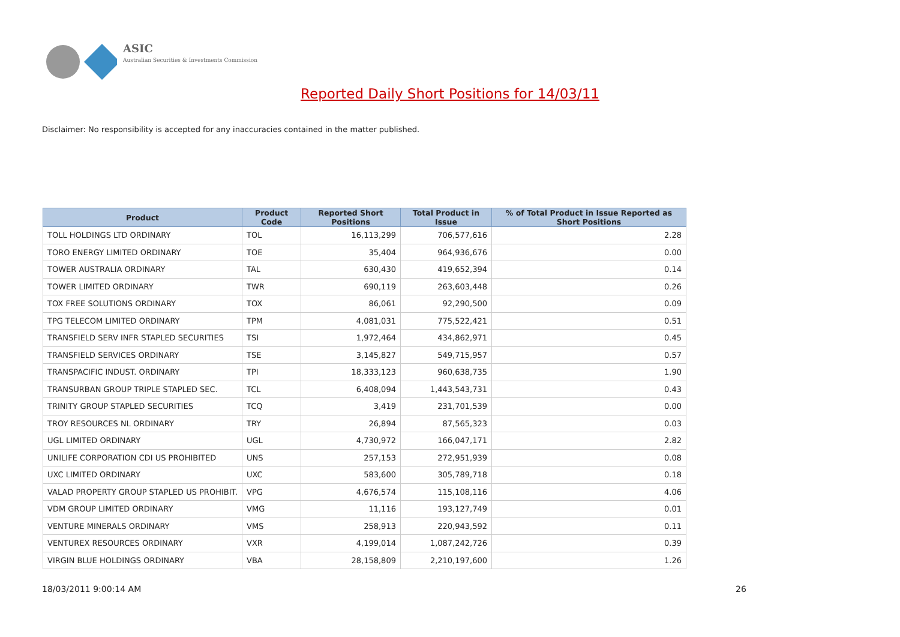ASIC
Australian Securities & Investments Commission
Reported Daily Short Positions for 14/03/11
Disclaimer: No responsibility is accepted for any inaccuracies contained in the matter published.
| Product | Product Code | Reported Short Positions | Total Product in Issue | % of Total Product in Issue Reported as Short Positions |
| --- | --- | --- | --- | --- |
| TOLL HOLDINGS LTD ORDINARY | TOL | 16,113,299 | 706,577,616 | 2.28 |
| TORO ENERGY LIMITED ORDINARY | TOE | 35,404 | 964,936,676 | 0.00 |
| TOWER AUSTRALIA ORDINARY | TAL | 630,430 | 419,652,394 | 0.14 |
| TOWER LIMITED ORDINARY | TWR | 690,119 | 263,603,448 | 0.26 |
| TOX FREE SOLUTIONS ORDINARY | TOX | 86,061 | 92,290,500 | 0.09 |
| TPG TELECOM LIMITED ORDINARY | TPM | 4,081,031 | 775,522,421 | 0.51 |
| TRANSFIELD SERV INFR STAPLED SECURITIES | TSI | 1,972,464 | 434,862,971 | 0.45 |
| TRANSFIELD SERVICES ORDINARY | TSE | 3,145,827 | 549,715,957 | 0.57 |
| TRANSPACIFIC INDUST. ORDINARY | TPI | 18,333,123 | 960,638,735 | 1.90 |
| TRANSURBAN GROUP TRIPLE STAPLED SEC. | TCL | 6,408,094 | 1,443,543,731 | 0.43 |
| TRINITY GROUP STAPLED SECURITIES | TCQ | 3,419 | 231,701,539 | 0.00 |
| TROY RESOURCES NL ORDINARY | TRY | 26,894 | 87,565,323 | 0.03 |
| UGL LIMITED ORDINARY | UGL | 4,730,972 | 166,047,171 | 2.82 |
| UNILIFE CORPORATION CDI US PROHIBITED | UNS | 257,153 | 272,951,939 | 0.08 |
| UXC LIMITED ORDINARY | UXC | 583,600 | 305,789,718 | 0.18 |
| VALAD PROPERTY GROUP STAPLED US PROHIBIT. | VPG | 4,676,574 | 115,108,116 | 4.06 |
| VDM GROUP LIMITED ORDINARY | VMG | 11,116 | 193,127,749 | 0.01 |
| VENTURE MINERALS ORDINARY | VMS | 258,913 | 220,943,592 | 0.11 |
| VENTUREX RESOURCES ORDINARY | VXR | 4,199,014 | 1,087,242,726 | 0.39 |
| VIRGIN BLUE HOLDINGS ORDINARY | VBA | 28,158,809 | 2,210,197,600 | 1.26 |
18/03/2011 9:00:14 AM 26